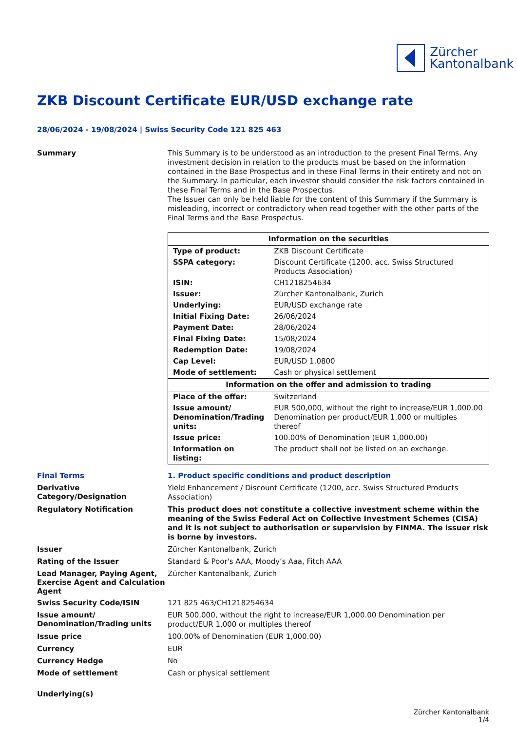Zürcher
Kantonalbank
ZKB Discount Certificate EUR/USD exchange rate
28/06/2024 - 19/08/2024 | Swiss Security Code 121 825 463
Summary
This Summary is to be understood as an introduction to the present Final Terms. Any investment decision in relation to the products must be based on the information contained in the Base Prospectus and in these Final Terms in their entirety and not on the Summary. In particular, each investor should consider the risk factors contained in these Final Terms and in the Base Prospectus.
The Issuer can only be held liable for the content of this Summary if the Summary is misleading, incorrect or contradictory when read together with the other parts of the Final Terms and the Base Prospectus.
| Information on the securities | |
| --- | --- |
| Type of product: | ZKB Discount Certificate |
| SSPA category: | Discount Certificate (1200, acc. Swiss Structured Products Association) |
| ISIN: | CH1218254634 |
| Issuer: | Zürcher Kantonalbank, Zurich |
| Underlying: | EUR/USD exchange rate |
| Initial Fixing Date: | 26/06/2024 |
| Payment Date: | 28/06/2024 |
| Final Fixing Date: | 15/08/2024 |
| Redemption Date: | 19/08/2024 |
| Cap Level: | EUR/USD 1.0800 |
| Mode of settlement: | Cash or physical settlement |
| Information on the offer and admission to trading | |
| Place of the offer: | Switzerland |
| Issue amount/ Denomination/Trading units: | EUR 500,000, without the right to increase/EUR 1,000.00 Denomination per product/EUR 1,000 or multiples thereof |
| Issue price: | 100.00% of Denomination (EUR 1,000.00) |
| Information on listing: | The product shall not be listed on an exchange. |
Final Terms
1. Product specific conditions and product description
Derivative Category/Designation
Yield Enhancement / Discount Certificate (1200, acc. Swiss Structured Products Association)
Regulatory Notification
This product does not constitute a collective investment scheme within the meaning of the Swiss Federal Act on Collective Investment Schemes (CISA) and it is not subject to authorisation or supervision by FINMA. The issuer risk is borne by investors.
Issuer
Zürcher Kantonalbank, Zurich
Rating of the Issuer
Standard & Poor's AAA, Moody’s Aaa, Fitch AAA
Lead Manager, Paying Agent, Exercise Agent and Calculation Agent
Zürcher Kantonalbank, Zurich
Swiss Security Code/ISIN
121 825 463/CH1218254634
Issue amount/ Denomination/Trading units
EUR 500,000, without the right to increase/EUR 1,000.00 Denomination per product/EUR 1,000 or multiples thereof
Issue price
100.00% of Denomination (EUR 1,000.00)
Currency
EUR
Currency Hedge
No
Mode of settlement
Cash or physical settlement
Underlying(s)
Zürcher Kantonalbank
1/4